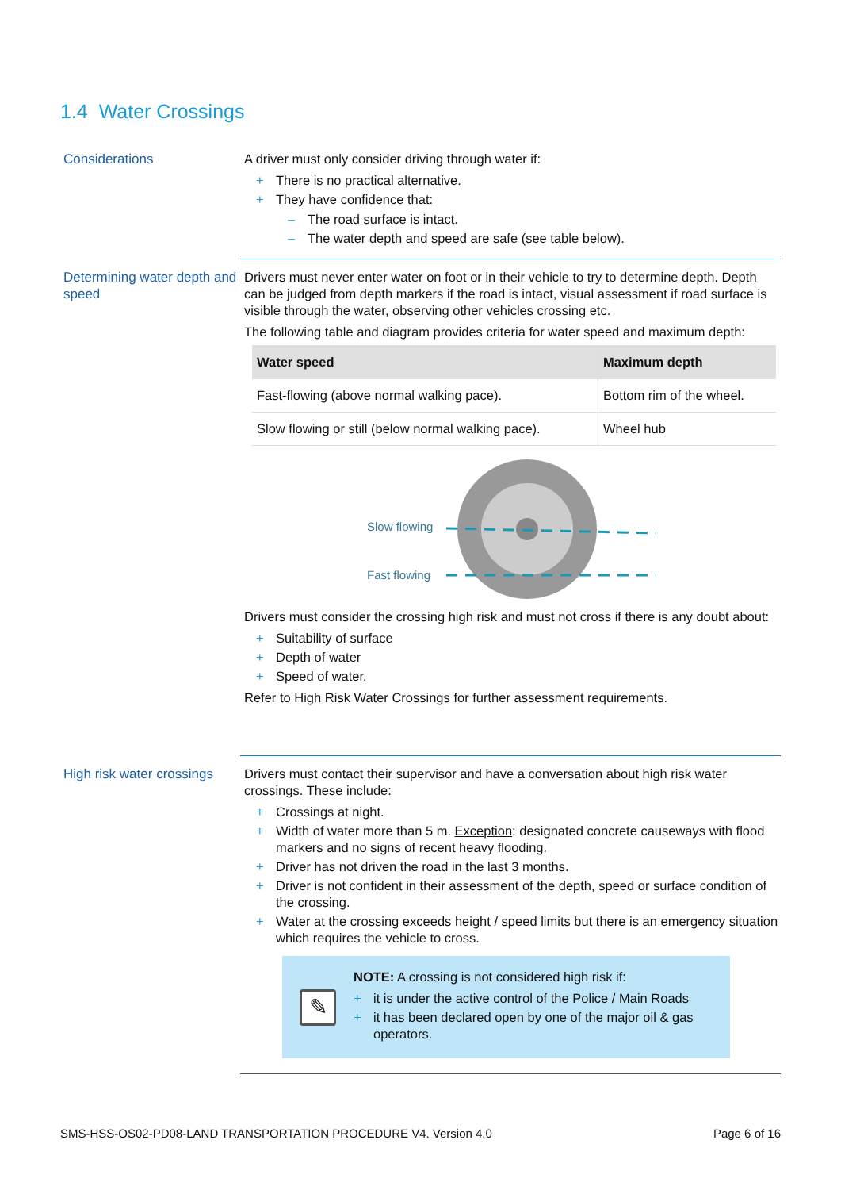1.4 Water Crossings
Considerations A driver must only consider driving through water if:
+ There is no practical alternative.
+ They have confidence that:
– The road surface is intact.
– The water depth and speed are safe (see table below).
Determining water depth and speed
Drivers must never enter water on foot or in their vehicle to try to determine depth. Depth can be judged from depth markers if the road is intact, visual assessment if road surface is visible through the water, observing other vehicles crossing etc.
The following table and diagram provides criteria for water speed and maximum depth:
| Water speed | Maximum depth |
| --- | --- |
| Fast-flowing (above normal walking pace). | Bottom rim of the wheel. |
| Slow flowing or still (below normal walking pace). | Wheel hub |
Slow flowing
Fast flowing
Drivers must consider the crossing high risk and must not cross if there is any doubt about:
+ Suitability of surface
+ Depth of water
+ Speed of water.
Refer to High Risk Water Crossings for further assessment requirements.
High risk water crossings
Drivers must contact their supervisor and have a conversation about high risk water crossings. These include:
+ Crossings at night.
+ Width of water more than 5 m. Exception: designated concrete causeways with flood markers and no signs of recent heavy flooding.
+ Driver has not driven the road in the last 3 months.
+ Driver is not confident in their assessment of the depth, speed or surface condition of the crossing.
+ Water at the crossing exceeds height / speed limits but there is an emergency situation which requires the vehicle to cross.
✎
NOTE: A crossing is not considered high risk if:
+ it is under the active control of the Police / Main Roads
+ it has been declared open by one of the major oil & gas operators.
SMS-HSS-OS02-PD08-LAND TRANSPORTATION PROCEDURE V4. Version 4.0 Page 6 of 16